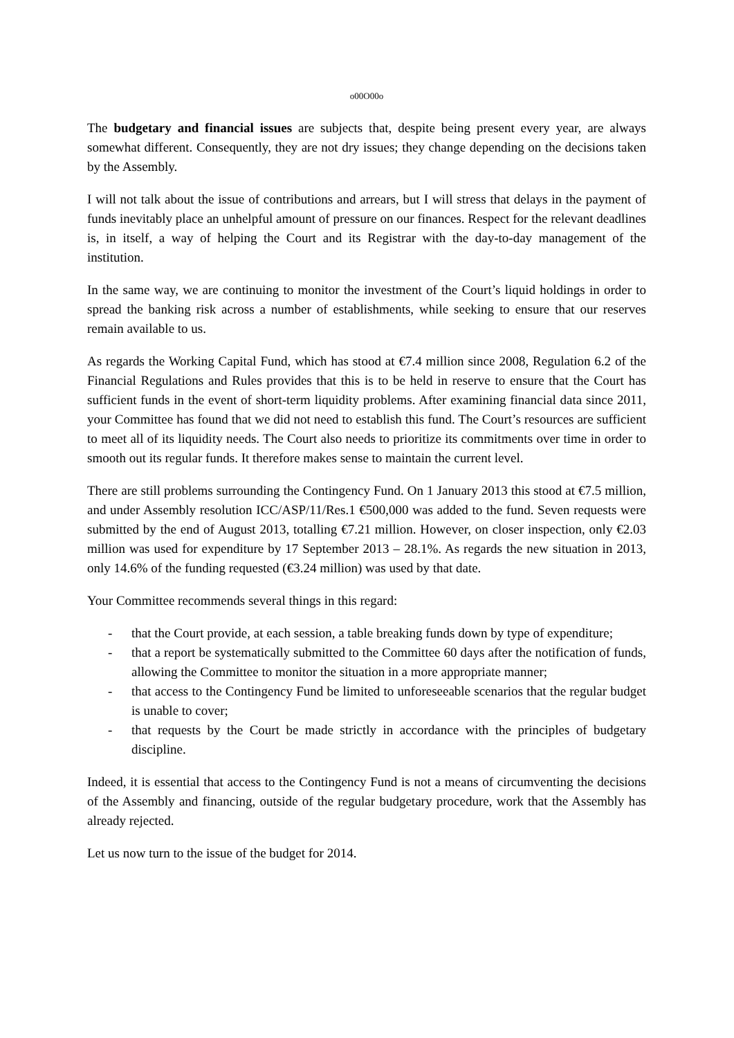o00O00o
The budgetary and financial issues are subjects that, despite being present every year, are always somewhat different. Consequently, they are not dry issues; they change depending on the decisions taken by the Assembly.
I will not talk about the issue of contributions and arrears, but I will stress that delays in the payment of funds inevitably place an unhelpful amount of pressure on our finances. Respect for the relevant deadlines is, in itself, a way of helping the Court and its Registrar with the day-to-day management of the institution.
In the same way, we are continuing to monitor the investment of the Court’s liquid holdings in order to spread the banking risk across a number of establishments, while seeking to ensure that our reserves remain available to us.
As regards the Working Capital Fund, which has stood at €7.4 million since 2008, Regulation 6.2 of the Financial Regulations and Rules provides that this is to be held in reserve to ensure that the Court has sufficient funds in the event of short-term liquidity problems. After examining financial data since 2011, your Committee has found that we did not need to establish this fund. The Court’s resources are sufficient to meet all of its liquidity needs. The Court also needs to prioritize its commitments over time in order to smooth out its regular funds. It therefore makes sense to maintain the current level.
There are still problems surrounding the Contingency Fund. On 1 January 2013 this stood at €7.5 million, and under Assembly resolution ICC/ASP/11/Res.1 €500,000 was added to the fund. Seven requests were submitted by the end of August 2013, totalling €7.21 million. However, on closer inspection, only €2.03 million was used for expenditure by 17 September 2013 – 28.1%. As regards the new situation in 2013, only 14.6% of the funding requested (€3.24 million) was used by that date.
Your Committee recommends several things in this regard:
- that the Court provide, at each session, a table breaking funds down by type of expenditure;
- that a report be systematically submitted to the Committee 60 days after the notification of funds, allowing the Committee to monitor the situation in a more appropriate manner;
- that access to the Contingency Fund be limited to unforeseeable scenarios that the regular budget is unable to cover;
- that requests by the Court be made strictly in accordance with the principles of budgetary discipline.
Indeed, it is essential that access to the Contingency Fund is not a means of circumventing the decisions of the Assembly and financing, outside of the regular budgetary procedure, work that the Assembly has already rejected.
Let us now turn to the issue of the budget for 2014.